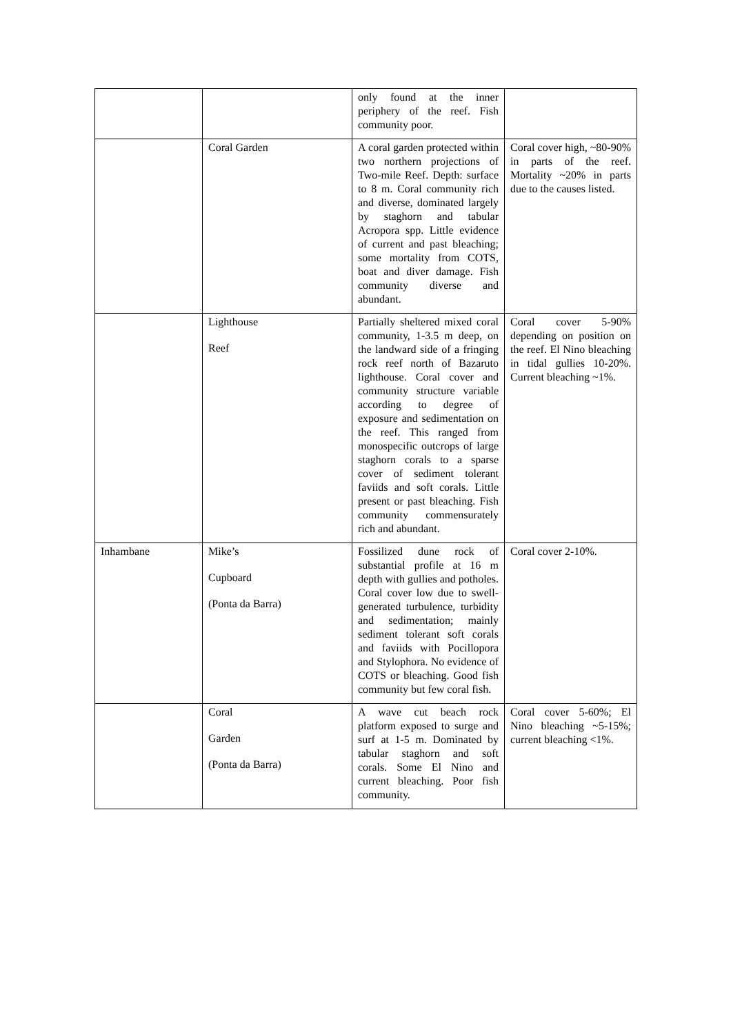| | | only found at the inner periphery of the reef. Fish community poor. | |
| | Coral Garden | A coral garden protected within two northern projections of Two-mile Reef. Depth: surface to 8 m. Coral community rich and diverse, dominated largely by staghorn and tabular Acropora spp. Little evidence of current and past bleaching; some mortality from COTS, boat and diver damage. Fish community diverse and abundant. | Coral cover high, ~80-90% in parts of the reef. Mortality ~20% in parts due to the causes listed. |
| | Lighthouse Reef | Partially sheltered mixed coral community, 1-3.5 m deep, on the landward side of a fringing rock reef north of Bazaruto lighthouse. Coral cover and community structure variable according to degree of exposure and sedimentation on the reef. This ranged from monospecific outcrops of large staghorn corals to a sparse cover of sediment tolerant faviids and soft corals. Little present or past bleaching. Fish community commensurately rich and abundant. | Coral cover 5-90% depending on position on the reef. El Nino bleaching in tidal gullies 10-20%. Current bleaching ~1%. |
| Inhambane | Mike’s Cupboard (Ponta da Barra) | Fossilized dune rock of substantial profile at 16 m depth with gullies and potholes. Coral cover low due to swell-generated turbulence, turbidity and sedimentation; mainly sediment tolerant soft corals and faviids with Pocillopora and Stylophora. No evidence of COTS or bleaching. Good fish community but few coral fish. | Coral cover 2-10%. |
| | Coral Garden (Ponta da Barra) | A wave cut beach rock platform exposed to surge and surf at 1-5 m. Dominated by tabular staghorn and soft corals. Some El Nino and current bleaching. Poor fish community. | Coral cover 5-60%; El Nino bleaching ~5-15%; current bleaching <1%. |